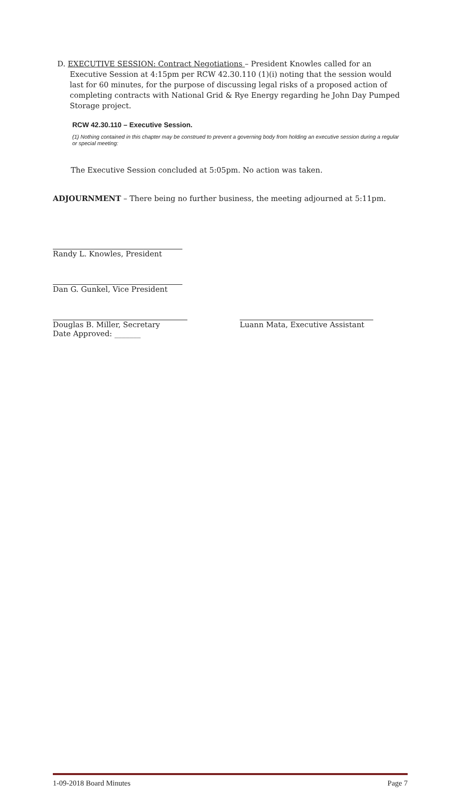D. EXECUTIVE SESSION: Contract Negotiations – President Knowles called for an Executive Session at 4:15pm per RCW 42.30.110 (1)(i) noting that the session would last for 60 minutes, for the purpose of discussing legal risks of a proposed action of completing contracts with National Grid & Rye Energy regarding he John Day Pumped Storage project.
RCW 42.30.110 – Executive Session.
(1) Nothing contained in this chapter may be construed to prevent a governing body from holding an executive session during a regular or special meeting:
The Executive Session concluded at 5:05pm. No action was taken.
ADJOURNMENT – There being no further business, the meeting adjourned at 5:11pm.
Randy L. Knowles, President
Dan G. Gunkel, Vice President
Douglas B. Miller, Secretary
Date Approved: _______
Luann Mata, Executive Assistant
1-09-2018 Board Minutes Page 7